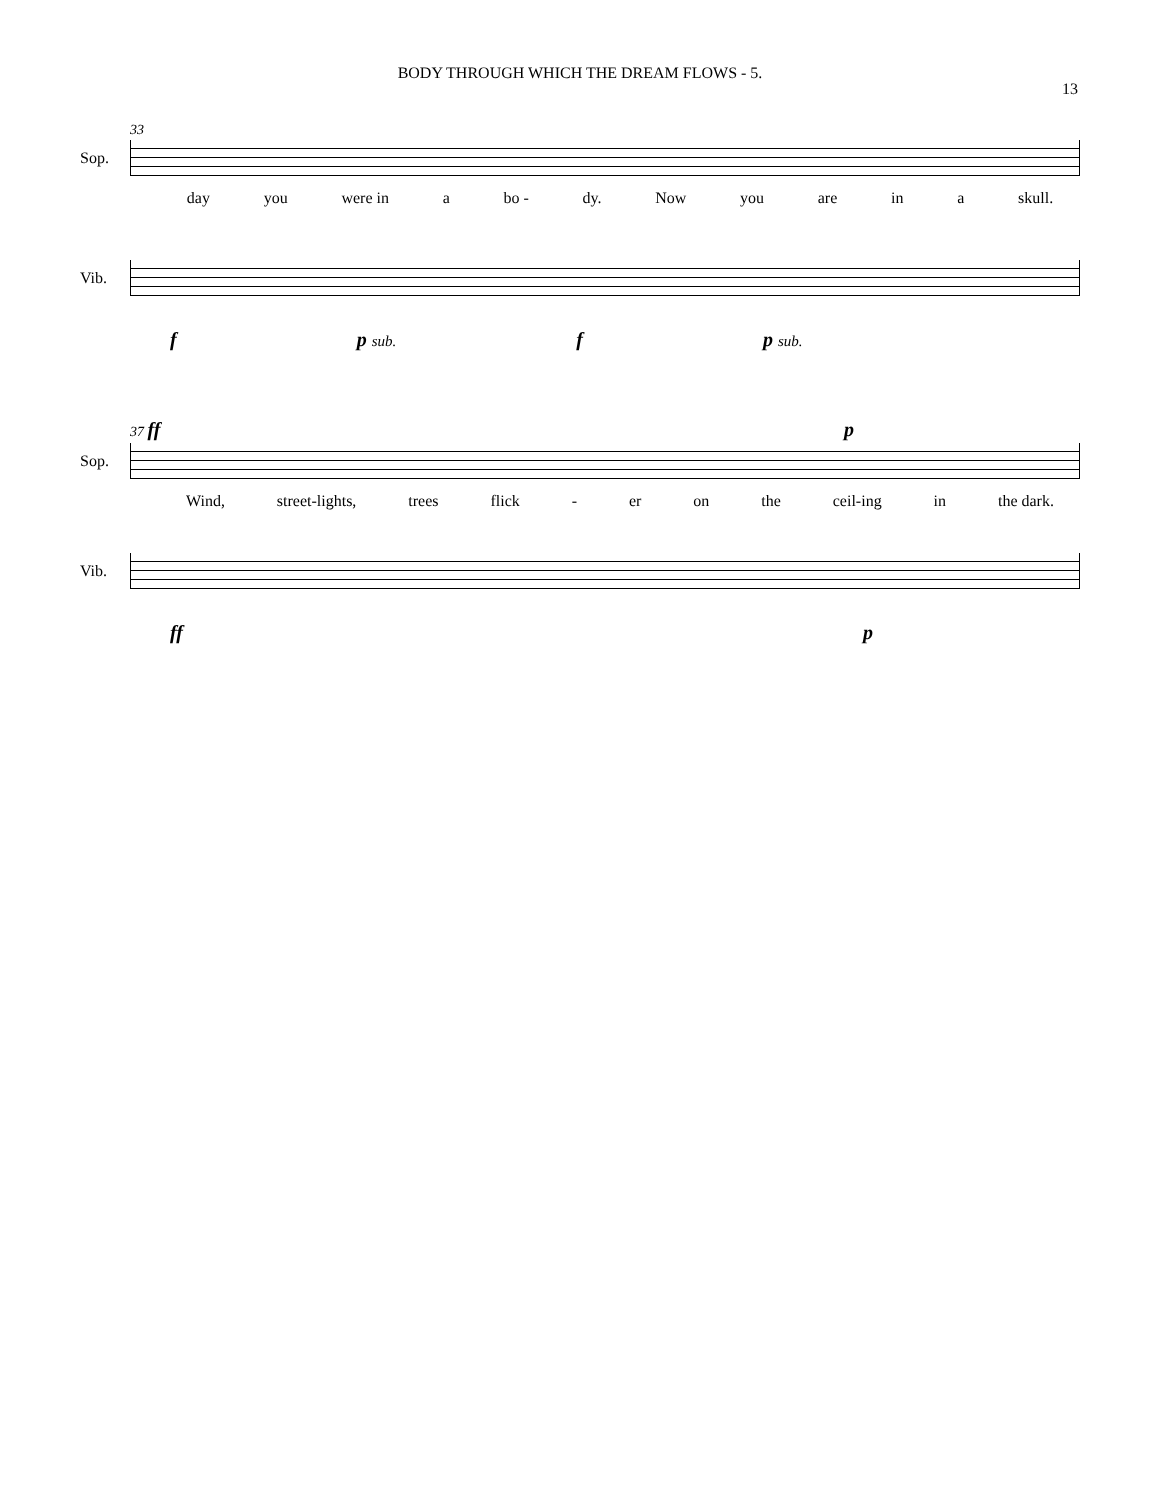BODY THROUGH WHICH THE DREAM FLOWS - 5.
13
33
Sop.
day you were in a bo - dy. Now you are in a skull.
Vib.
f p sub. f p sub.
37 ff p
Sop.
Wind, street-lights, trees flick - er on the ceil-ing in the dark.
Vib.
ff p